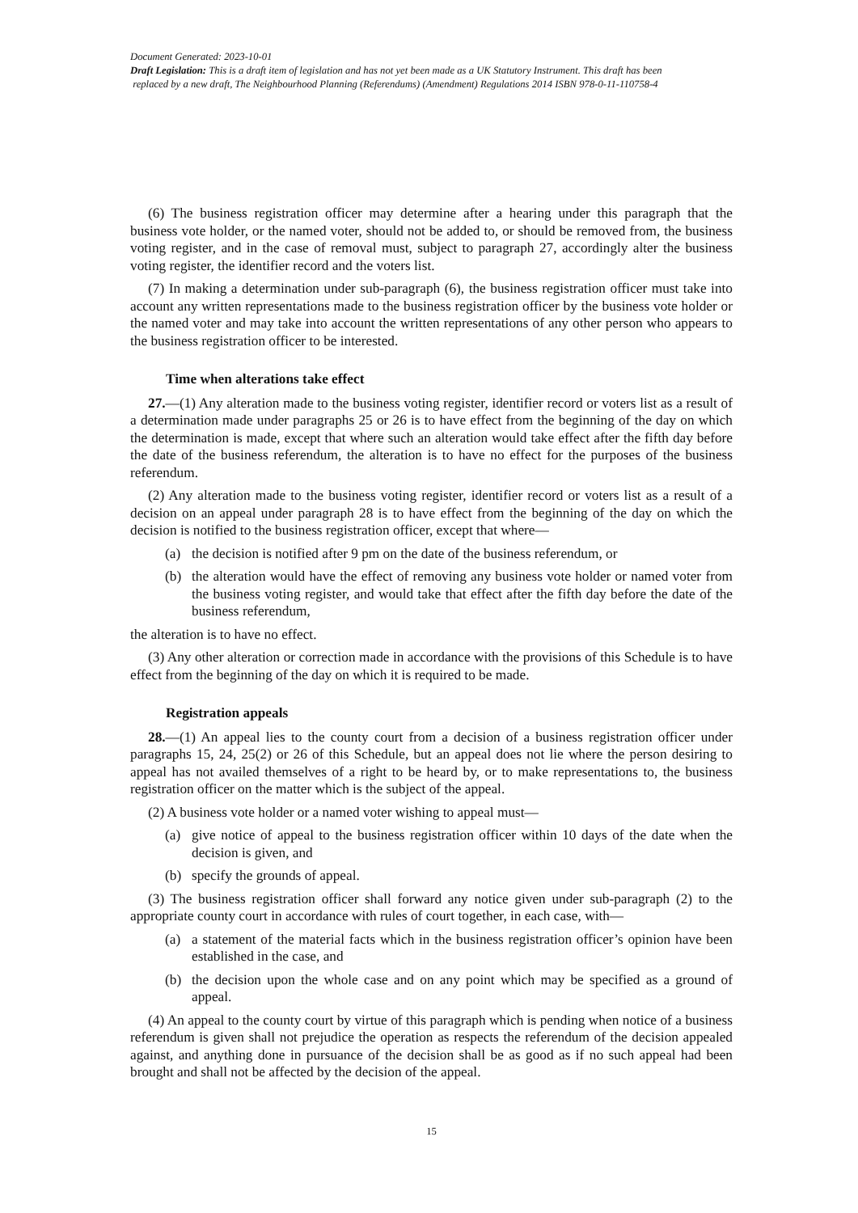Document Generated: 2023-10-01
Draft Legislation: This is a draft item of legislation and has not yet been made as a UK Statutory Instrument. This draft has been
replaced by a new draft, The Neighbourhood Planning (Referendums) (Amendment) Regulations 2014 ISBN 978-0-11-110758-4
(6) The business registration officer may determine after a hearing under this paragraph that the business vote holder, or the named voter, should not be added to, or should be removed from, the business voting register, and in the case of removal must, subject to paragraph 27, accordingly alter the business voting register, the identifier record and the voters list.
(7) In making a determination under sub-paragraph (6), the business registration officer must take into account any written representations made to the business registration officer by the business vote holder or the named voter and may take into account the written representations of any other person who appears to the business registration officer to be interested.
Time when alterations take effect
27.—(1) Any alteration made to the business voting register, identifier record or voters list as a result of a determination made under paragraphs 25 or 26 is to have effect from the beginning of the day on which the determination is made, except that where such an alteration would take effect after the fifth day before the date of the business referendum, the alteration is to have no effect for the purposes of the business referendum.
(2) Any alteration made to the business voting register, identifier record or voters list as a result of a decision on an appeal under paragraph 28 is to have effect from the beginning of the day on which the decision is notified to the business registration officer, except that where—
(a) the decision is notified after 9 pm on the date of the business referendum, or
(b) the alteration would have the effect of removing any business vote holder or named voter from the business voting register, and would take that effect after the fifth day before the date of the business referendum,
the alteration is to have no effect.
(3) Any other alteration or correction made in accordance with the provisions of this Schedule is to have effect from the beginning of the day on which it is required to be made.
Registration appeals
28.—(1) An appeal lies to the county court from a decision of a business registration officer under paragraphs 15, 24, 25(2) or 26 of this Schedule, but an appeal does not lie where the person desiring to appeal has not availed themselves of a right to be heard by, or to make representations to, the business registration officer on the matter which is the subject of the appeal.
(2) A business vote holder or a named voter wishing to appeal must—
(a) give notice of appeal to the business registration officer within 10 days of the date when the decision is given, and
(b) specify the grounds of appeal.
(3) The business registration officer shall forward any notice given under sub-paragraph (2) to the appropriate county court in accordance with rules of court together, in each case, with—
(a) a statement of the material facts which in the business registration officer’s opinion have been established in the case, and
(b) the decision upon the whole case and on any point which may be specified as a ground of appeal.
(4) An appeal to the county court by virtue of this paragraph which is pending when notice of a business referendum is given shall not prejudice the operation as respects the referendum of the decision appealed against, and anything done in pursuance of the decision shall be as good as if no such appeal had been brought and shall not be affected by the decision of the appeal.
15